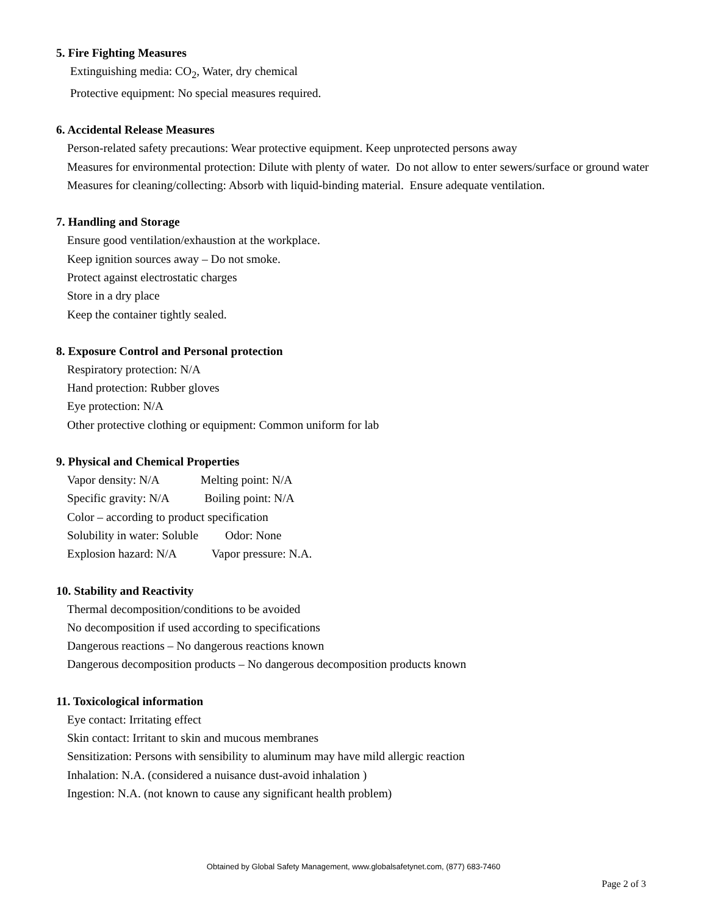5. Fire Fighting Measures
Extinguishing media: CO<sub>2</sub>, Water, dry chemical
Protective equipment: No special measures required.
6. Accidental Release Measures
Person-related safety precautions: Wear protective equipment. Keep unprotected persons away
Measures for environmental protection: Dilute with plenty of water. Do not allow to enter sewers/surface or ground water
Measures for cleaning/collecting: Absorb with liquid-binding material. Ensure adequate ventilation.
7. Handling and Storage
Ensure good ventilation/exhaustion at the workplace.
Keep ignition sources away – Do not smoke.
Protect against electrostatic charges
Store in a dry place
Keep the container tightly sealed.
8. Exposure Control and Personal protection
Respiratory protection: N/A
Hand protection: Rubber gloves
Eye protection: N/A
Other protective clothing or equipment: Common uniform for lab
9. Physical and Chemical Properties
Vapor density: N/A Melting point: N/A
Specific gravity: N/A Boiling point: N/A
Color – according to product specification
Solubility in water: Soluble Odor: None
Explosion hazard: N/A Vapor pressure: N.A.
10. Stability and Reactivity
Thermal decomposition/conditions to be avoided
No decomposition if used according to specifications
Dangerous reactions – No dangerous reactions known
Dangerous decomposition products – No dangerous decomposition products known
11. Toxicological information
Eye contact: Irritating effect
Skin contact: Irritant to skin and mucous membranes
Sensitization: Persons with sensibility to aluminum may have mild allergic reaction
Inhalation: N.A. (considered a nuisance dust-avoid inhalation )
Ingestion: N.A. (not known to cause any significant health problem)
Obtained by Global Safety Management, www.globalsafetynet.com, (877) 683-7460
Page 2 of 3